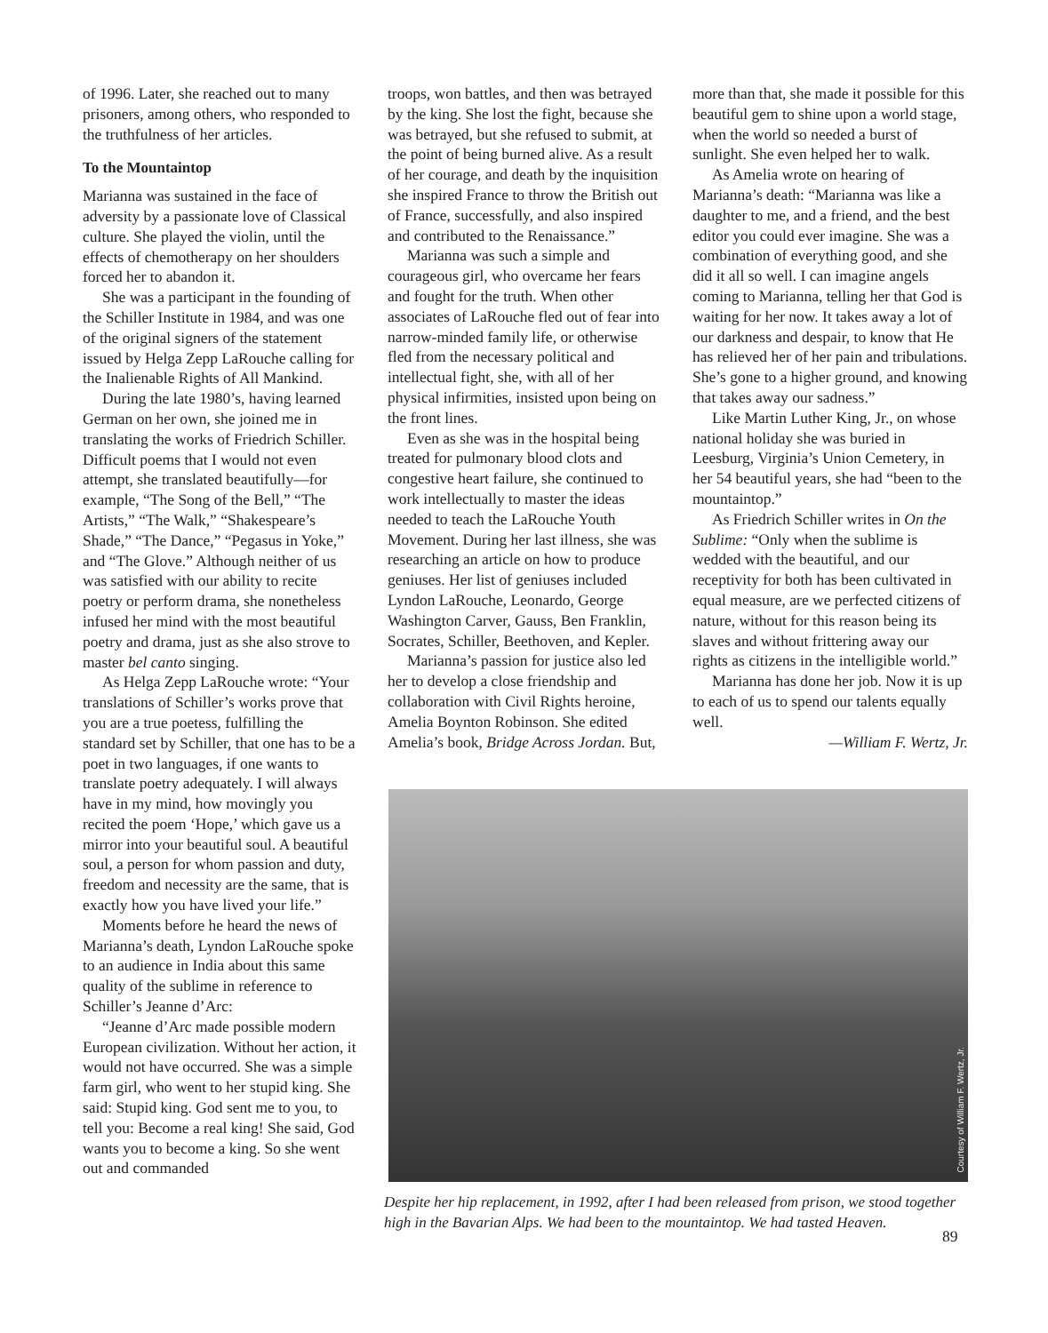of 1996. Later, she reached out to many prisoners, among others, who responded to the truthfulness of her articles.
To the Mountaintop
Marianna was sustained in the face of adversity by a passionate love of Classical culture. She played the violin, until the effects of chemotherapy on her shoulders forced her to abandon it.
She was a participant in the founding of the Schiller Institute in 1984, and was one of the original signers of the statement issued by Helga Zepp LaRouche calling for the Inalienable Rights of All Mankind.
During the late 1980’s, having learned German on her own, she joined me in translating the works of Friedrich Schiller. Difficult poems that I would not even attempt, she translated beautifully—for example, “The Song of the Bell,” “The Artists,” “The Walk,” “Shakespeare’s Shade,” “The Dance,” “Pegasus in Yoke,” and “The Glove.” Although neither of us was satisfied with our ability to recite poetry or perform drama, she nonetheless infused her mind with the most beautiful poetry and drama, just as she also strove to master bel canto singing.
As Helga Zepp LaRouche wrote: “Your translations of Schiller’s works prove that you are a true poetess, fulfilling the standard set by Schiller, that one has to be a poet in two languages, if one wants to translate poetry adequately. I will always have in my mind, how movingly you recited the poem ‘Hope,’ which gave us a mirror into your beautiful soul. A beautiful soul, a person for whom passion and duty, freedom and necessity are the same, that is exactly how you have lived your life.”
Moments before he heard the news of Marianna’s death, Lyndon LaRouche spoke to an audience in India about this same quality of the sublime in reference to Schiller’s Jeanne d’Arc:
“Jeanne d’Arc made possible modern European civilization. Without her action, it would not have occurred. She was a simple farm girl, who went to her stupid king. She said: Stupid king. God sent me to you, to tell you: Become a real king! She said, God wants you to become a king. So she went out and commanded
troops, won battles, and then was betrayed by the king. She lost the fight, because she was betrayed, but she refused to submit, at the point of being burned alive. As a result of her courage, and death by the inquisition she inspired France to throw the British out of France, successfully, and also inspired and contributed to the Renaissance.”
Marianna was such a simple and courageous girl, who overcame her fears and fought for the truth. When other associates of LaRouche fled out of fear into narrow-minded family life, or otherwise fled from the necessary political and intellectual fight, she, with all of her physical infirmities, insisted upon being on the front lines.
Even as she was in the hospital being treated for pulmonary blood clots and congestive heart failure, she continued to work intellectually to master the ideas needed to teach the LaRouche Youth Movement. During her last illness, she was researching an article on how to produce geniuses. Her list of geniuses included Lyndon LaRouche, Leonardo, George Washington Carver, Gauss, Ben Franklin, Socrates, Schiller, Beethoven, and Kepler.
Marianna’s passion for justice also led her to develop a close friendship and collaboration with Civil Rights heroine, Amelia Boynton Robinson. She edited Amelia’s book, Bridge Across Jordan. But,
more than that, she made it possible for this beautiful gem to shine upon a world stage, when the world so needed a burst of sunlight. She even helped her to walk.
As Amelia wrote on hearing of Marianna’s death: “Marianna was like a daughter to me, and a friend, and the best editor you could ever imagine. She was a combination of everything good, and she did it all so well. I can imagine angels coming to Marianna, telling her that God is waiting for her now. It takes away a lot of our darkness and despair, to know that He has relieved her of her pain and tribulations. She’s gone to a higher ground, and knowing that takes away our sadness.”
Like Martin Luther King, Jr., on whose national holiday she was buried in Leesburg, Virginia’s Union Cemetery, in her 54 beautiful years, she had “been to the mountaintop.”
As Friedrich Schiller writes in On the Sublime: “Only when the sublime is wedded with the beautiful, and our receptivity for both has been cultivated in equal measure, are we perfected citizens of nature, without for this reason being its slaves and without frittering away our rights as citizens in the intelligible world.”
Marianna has done her job. Now it is up to each of us to spend our talents equally well.
—William F. Wertz, Jr.
Courtesy of William F. Wertz, Jr.
Despite her hip replacement, in 1992, after I had been released from prison, we stood together high in the Bavarian Alps. We had been to the mountaintop. We had tasted Heaven.
89